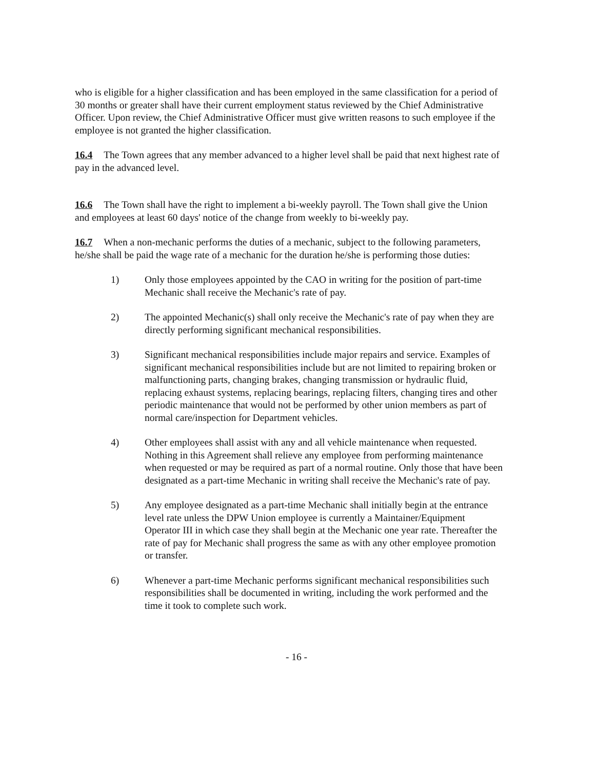who is eligible for a higher classification and has been employed in the same classification for a period of 30 months or greater shall have their current employment status reviewed by the Chief Administrative Officer. Upon review, the Chief Administrative Officer must give written reasons to such employee if the employee is not granted the higher classification.
16.4 The Town agrees that any member advanced to a higher level shall be paid that next highest rate of pay in the advanced level.
16.6 The Town shall have the right to implement a bi-weekly payroll. The Town shall give the Union and employees at least 60 days' notice of the change from weekly to bi-weekly pay.
16.7 When a non-mechanic performs the duties of a mechanic, subject to the following parameters, he/she shall be paid the wage rate of a mechanic for the duration he/she is performing those duties:
1) Only those employees appointed by the CAO in writing for the position of part-time Mechanic shall receive the Mechanic's rate of pay.
2) The appointed Mechanic(s) shall only receive the Mechanic's rate of pay when they are directly performing significant mechanical responsibilities.
3) Significant mechanical responsibilities include major repairs and service. Examples of significant mechanical responsibilities include but are not limited to repairing broken or malfunctioning parts, changing brakes, changing transmission or hydraulic fluid, replacing exhaust systems, replacing bearings, replacing filters, changing tires and other periodic maintenance that would not be performed by other union members as part of normal care/inspection for Department vehicles.
4) Other employees shall assist with any and all vehicle maintenance when requested. Nothing in this Agreement shall relieve any employee from performing maintenance when requested or may be required as part of a normal routine. Only those that have been designated as a part-time Mechanic in writing shall receive the Mechanic's rate of pay.
5) Any employee designated as a part-time Mechanic shall initially begin at the entrance level rate unless the DPW Union employee is currently a Maintainer/Equipment Operator III in which case they shall begin at the Mechanic one year rate. Thereafter the rate of pay for Mechanic shall progress the same as with any other employee promotion or transfer.
6) Whenever a part-time Mechanic performs significant mechanical responsibilities such responsibilities shall be documented in writing, including the work performed and the time it took to complete such work.
- 16 -